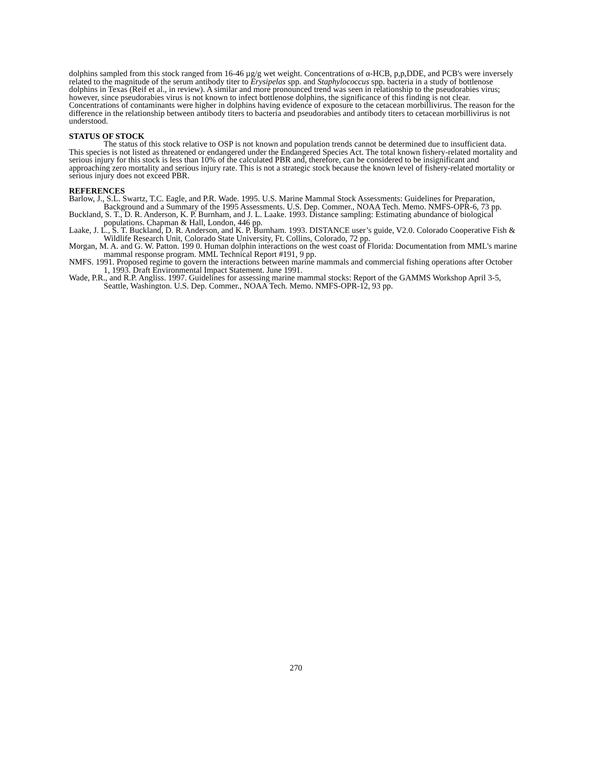dolphins sampled from this stock ranged from 16-46 µg/g wet weight. Concentrations of α-HCB, p,p,DDE, and PCB's were inversely related to the magnitude of the serum antibody titer to Erysipelas spp. and Staphylococcus spp. bacteria in a study of bottlenose dolphins in Texas (Reif et al., in review). A similar and more pronounced trend was seen in relationship to the pseudorabies virus; however, since pseudorabies virus is not known to infect bottlenose dolphins, the significance of this finding is not clear. Concentrations of contaminants were higher in dolphins having evidence of exposure to the cetacean morbillivirus. The reason for the difference in the relationship between antibody titers to bacteria and pseudorabies and antibody titers to cetacean morbillivirus is not understood.
STATUS OF STOCK
The status of this stock relative to OSP is not known and population trends cannot be determined due to insufficient data. This species is not listed as threatened or endangered under the Endangered Species Act. The total known fishery-related mortality and serious injury for this stock is less than 10% of the calculated PBR and, therefore, can be considered to be insignificant and approaching zero mortality and serious injury rate. This is not a strategic stock because the known level of fishery-related mortality or serious injury does not exceed PBR.
REFERENCES
Barlow, J., S.L. Swartz, T.C. Eagle, and P.R. Wade. 1995. U.S. Marine Mammal Stock Assessments: Guidelines for Preparation, Background and a Summary of the 1995 Assessments. U.S. Dep. Commer., NOAA Tech. Memo. NMFS-OPR-6, 73 pp.
Buckland, S. T., D. R. Anderson, K. P. Burnham, and J. L. Laake. 1993. Distance sampling: Estimating abundance of biological populations. Chapman & Hall, London, 446 pp.
Laake, J. L., S. T. Buckland, D. R. Anderson, and K. P. Burnham. 1993. DISTANCE user’s guide, V2.0. Colorado Cooperative Fish & Wildlife Research Unit, Colorado State University, Ft. Collins, Colorado, 72 pp.
Morgan, M. A. and G. W. Patton. 199 0. Human dolphin interactions on the west coast of Florida: Documentation from MML's marine mammal response program. MML Technical Report #191, 9 pp.
NMFS. 1991. Proposed regime to govern the interactions between marine mammals and commercial fishing operations after October 1, 1993. Draft Environmental Impact Statement. June 1991.
Wade, P.R., and R.P. Angliss. 1997. Guidelines for assessing marine mammal stocks: Report of the GAMMS Workshop April 3-5, Seattle, Washington. U.S. Dep. Commer., NOAA Tech. Memo. NMFS-OPR-12, 93 pp.
270